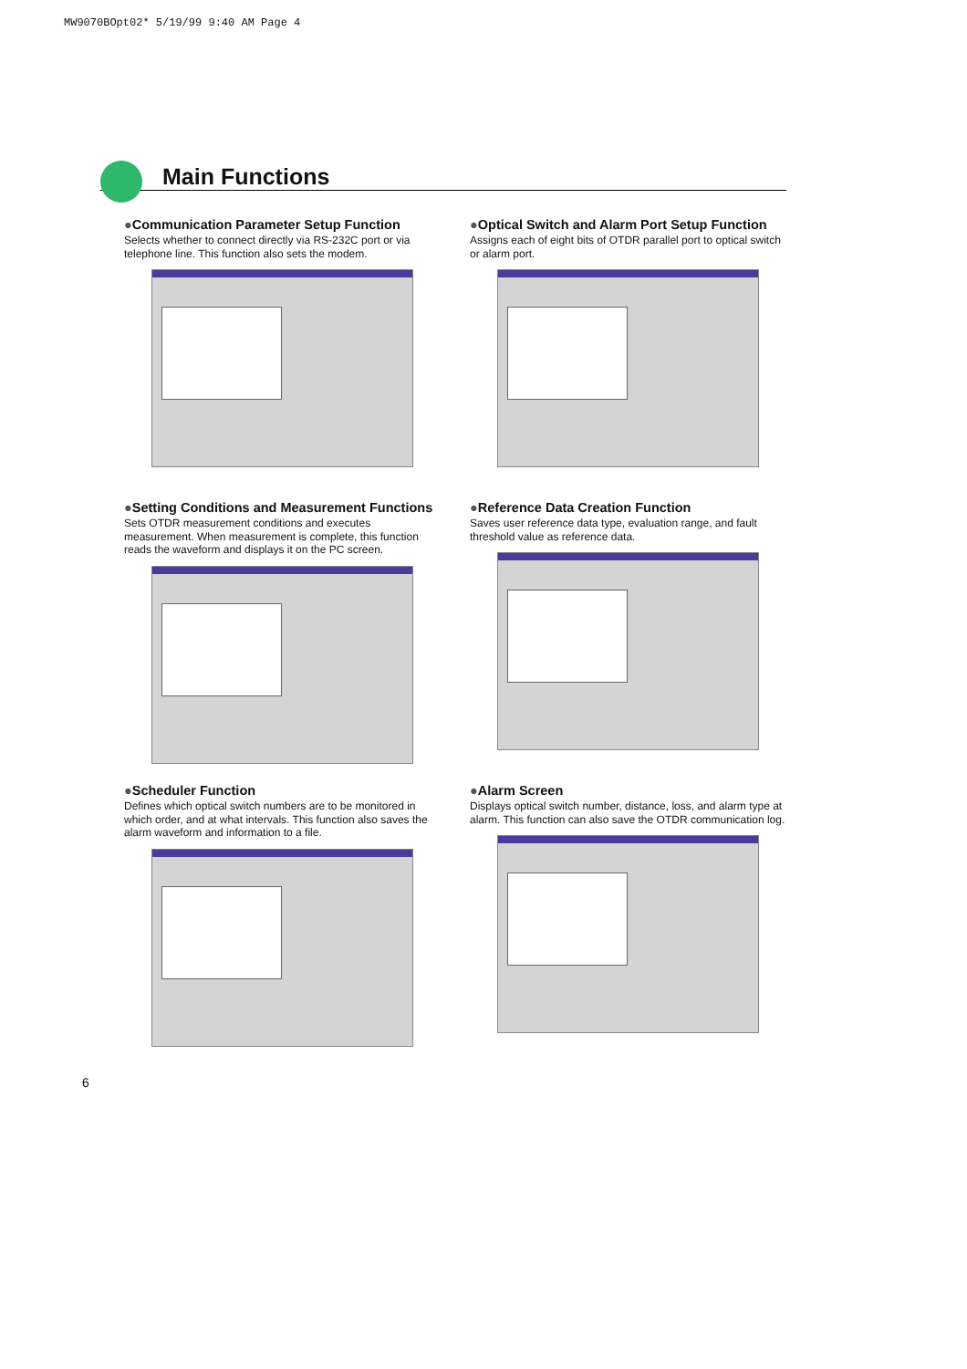MW9070BOpt02* 5/19/99 9:40 AM Page 4
Main Functions
●Communication Parameter Setup Function
Selects whether to connect directly via RS-232C port or via telephone line. This function also sets the modem.
●Optical Switch and Alarm Port Setup Function
Assigns each of eight bits of OTDR parallel port to optical switch or alarm port.
●Setting Conditions and Measurement Functions
Sets OTDR measurement conditions and executes measurement. When measurement is complete, this function reads the waveform and displays it on the PC screen.
●Reference Data Creation Function
Saves user reference data type, evaluation range, and fault threshold value as reference data.
●Scheduler Function
Defines which optical switch numbers are to be monitored in which order, and at what intervals. This function also saves the alarm waveform and information to a file.
●Alarm Screen
Displays optical switch number, distance, loss, and alarm type at alarm. This function can also save the OTDR communication log.
6